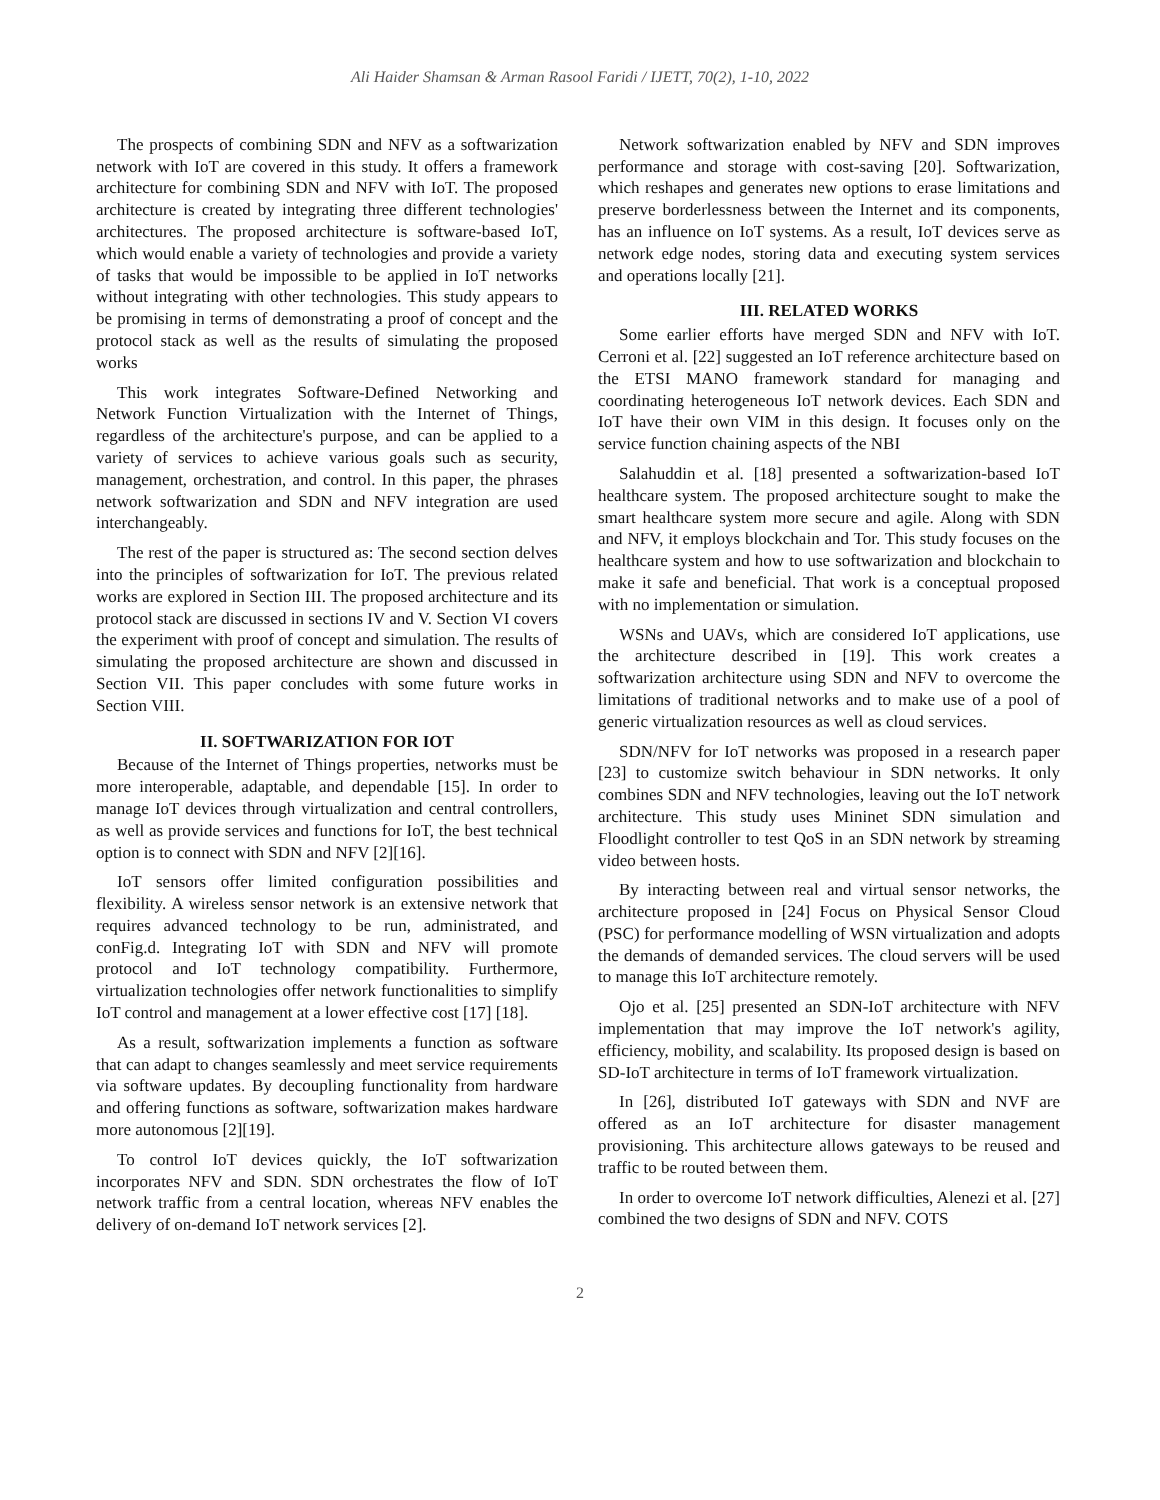Ali Haider Shamsan & Arman Rasool Faridi / IJETT, 70(2), 1-10, 2022
The prospects of combining SDN and NFV as a softwarization network with IoT are covered in this study. It offers a framework architecture for combining SDN and NFV with IoT. The proposed architecture is created by integrating three different technologies' architectures. The proposed architecture is software-based IoT, which would enable a variety of technologies and provide a variety of tasks that would be impossible to be applied in IoT networks without integrating with other technologies. This study appears to be promising in terms of demonstrating a proof of concept and the protocol stack as well as the results of simulating the proposed works
This work integrates Software-Defined Networking and Network Function Virtualization with the Internet of Things, regardless of the architecture's purpose, and can be applied to a variety of services to achieve various goals such as security, management, orchestration, and control. In this paper, the phrases network softwarization and SDN and NFV integration are used interchangeably.
The rest of the paper is structured as: The second section delves into the principles of softwarization for IoT. The previous related works are explored in Section III. The proposed architecture and its protocol stack are discussed in sections IV and V. Section VI covers the experiment with proof of concept and simulation. The results of simulating the proposed architecture are shown and discussed in Section VII. This paper concludes with some future works in Section VIII.
II. SOFTWARIZATION FOR IOT
Because of the Internet of Things properties, networks must be more interoperable, adaptable, and dependable [15]. In order to manage IoT devices through virtualization and central controllers, as well as provide services and functions for IoT, the best technical option is to connect with SDN and NFV [2][16].
IoT sensors offer limited configuration possibilities and flexibility. A wireless sensor network is an extensive network that requires advanced technology to be run, administrated, and conFig.d. Integrating IoT with SDN and NFV will promote protocol and IoT technology compatibility. Furthermore, virtualization technologies offer network functionalities to simplify IoT control and management at a lower effective cost [17] [18].
As a result, softwarization implements a function as software that can adapt to changes seamlessly and meet service requirements via software updates. By decoupling functionality from hardware and offering functions as software, softwarization makes hardware more autonomous [2][19].
To control IoT devices quickly, the IoT softwarization incorporates NFV and SDN. SDN orchestrates the flow of IoT network traffic from a central location, whereas NFV enables the delivery of on-demand IoT network services [2].
Network softwarization enabled by NFV and SDN improves performance and storage with cost-saving [20]. Softwarization, which reshapes and generates new options to erase limitations and preserve borderlessness between the Internet and its components, has an influence on IoT systems. As a result, IoT devices serve as network edge nodes, storing data and executing system services and operations locally [21].
III. RELATED WORKS
Some earlier efforts have merged SDN and NFV with IoT. Cerroni et al. [22] suggested an IoT reference architecture based on the ETSI MANO framework standard for managing and coordinating heterogeneous IoT network devices. Each SDN and IoT have their own VIM in this design. It focuses only on the service function chaining aspects of the NBI
Salahuddin et al. [18] presented a softwarization-based IoT healthcare system. The proposed architecture sought to make the smart healthcare system more secure and agile. Along with SDN and NFV, it employs blockchain and Tor. This study focuses on the healthcare system and how to use softwarization and blockchain to make it safe and beneficial. That work is a conceptual proposed with no implementation or simulation.
WSNs and UAVs, which are considered IoT applications, use the architecture described in [19]. This work creates a softwarization architecture using SDN and NFV to overcome the limitations of traditional networks and to make use of a pool of generic virtualization resources as well as cloud services.
SDN/NFV for IoT networks was proposed in a research paper [23] to customize switch behaviour in SDN networks. It only combines SDN and NFV technologies, leaving out the IoT network architecture. This study uses Mininet SDN simulation and Floodlight controller to test QoS in an SDN network by streaming video between hosts.
By interacting between real and virtual sensor networks, the architecture proposed in [24] Focus on Physical Sensor Cloud (PSC) for performance modelling of WSN virtualization and adopts the demands of demanded services. The cloud servers will be used to manage this IoT architecture remotely.
Ojo et al. [25] presented an SDN-IoT architecture with NFV implementation that may improve the IoT network's agility, efficiency, mobility, and scalability. Its proposed design is based on SD-IoT architecture in terms of IoT framework virtualization.
In [26], distributed IoT gateways with SDN and NVF are offered as an IoT architecture for disaster management provisioning. This architecture allows gateways to be reused and traffic to be routed between them.
In order to overcome IoT network difficulties, Alenezi et al. [27] combined the two designs of SDN and NFV. COTS
2